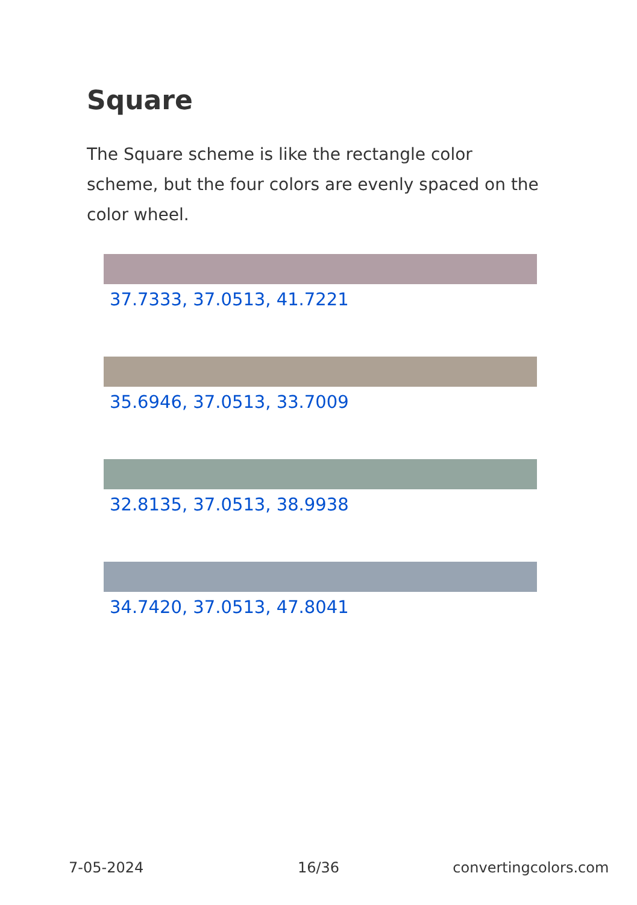Square
The Square scheme is like the rectangle color scheme, but the four colors are evenly spaced on the color wheel.
37.7333, 37.0513, 41.7221
35.6946, 37.0513, 33.7009
32.8135, 37.0513, 38.9938
34.7420, 37.0513, 47.8041
7-05-2024 16/36 convertingcolors.com